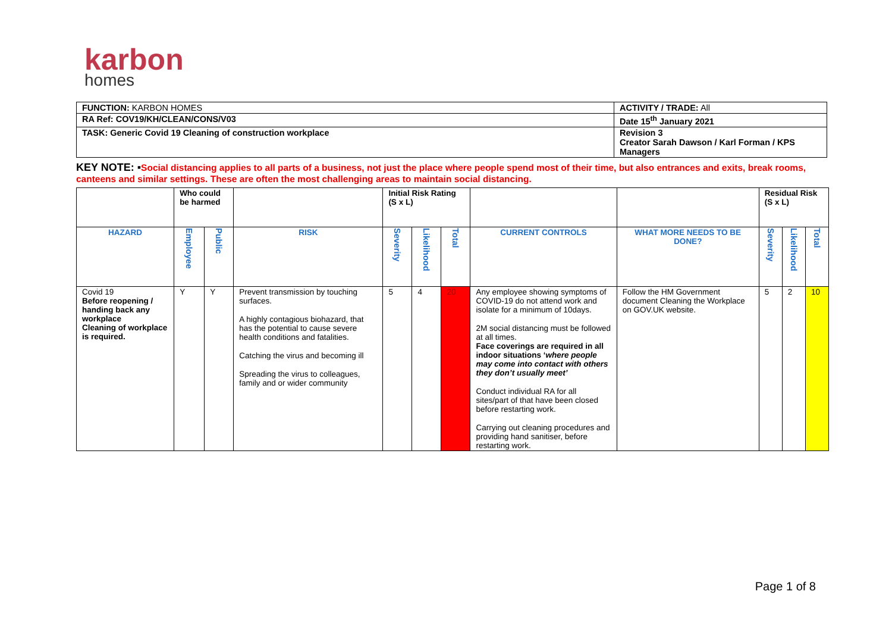karbon
homes
| FUNCTION: KARBON HOMES | ACTIVITY / TRADE: All |
| RA Ref: COV19/KH/CLEAN/CONS/V03 | Date 15<sup>th</sup> January 2021 |
| TASK: Generic Covid 19 Cleaning of construction workplace | Revision 3 Creator Sarah Dawson / Karl Forman / KPS Managers |
KEY NOTE: ▪Social distancing applies to all parts of a business, not just the place where people spend most of their time, but also entrances and exits, break rooms, canteens and similar settings. These are often the most challenging areas to maintain social distancing.
| | Who could be harmed | | | Initial Risk Rating (S x L) | | | | | Residual Risk (S x L) | | |
| HAZARD | Employee | Public | RISK | Severity | Likelihood | Total | CURRENT CONTROLS | WHAT MORE NEEDS TO BE DONE? | Severity | Likelihood | Total |
| Covid 19 Before reopening / handing back any workplace Cleaning of workplace is required. | Y | Y | Prevent transmission by touching surfaces. A highly contagious biohazard, that has the potential to cause severe health conditions and fatalities. Catching the virus and becoming ill Spreading the virus to colleagues, family and or wider community | 5 | 4 | 20 | Any employee showing symptoms of COVID-19 do not attend work and isolate for a minimum of 10days. 2M social distancing must be followed at all times. Face coverings are required in all indoor situations ‘ where people may come into contact with others they don’t usually meet’ Conduct individual RA for all sites/part of that have been closed before restarting work. Carrying out cleaning procedures and providing hand sanitiser, before restarting work. | Follow the HM Government document Cleaning the Workplace on GOV.UK website. | 5 | 2 | 10 |
Page 1 of 8